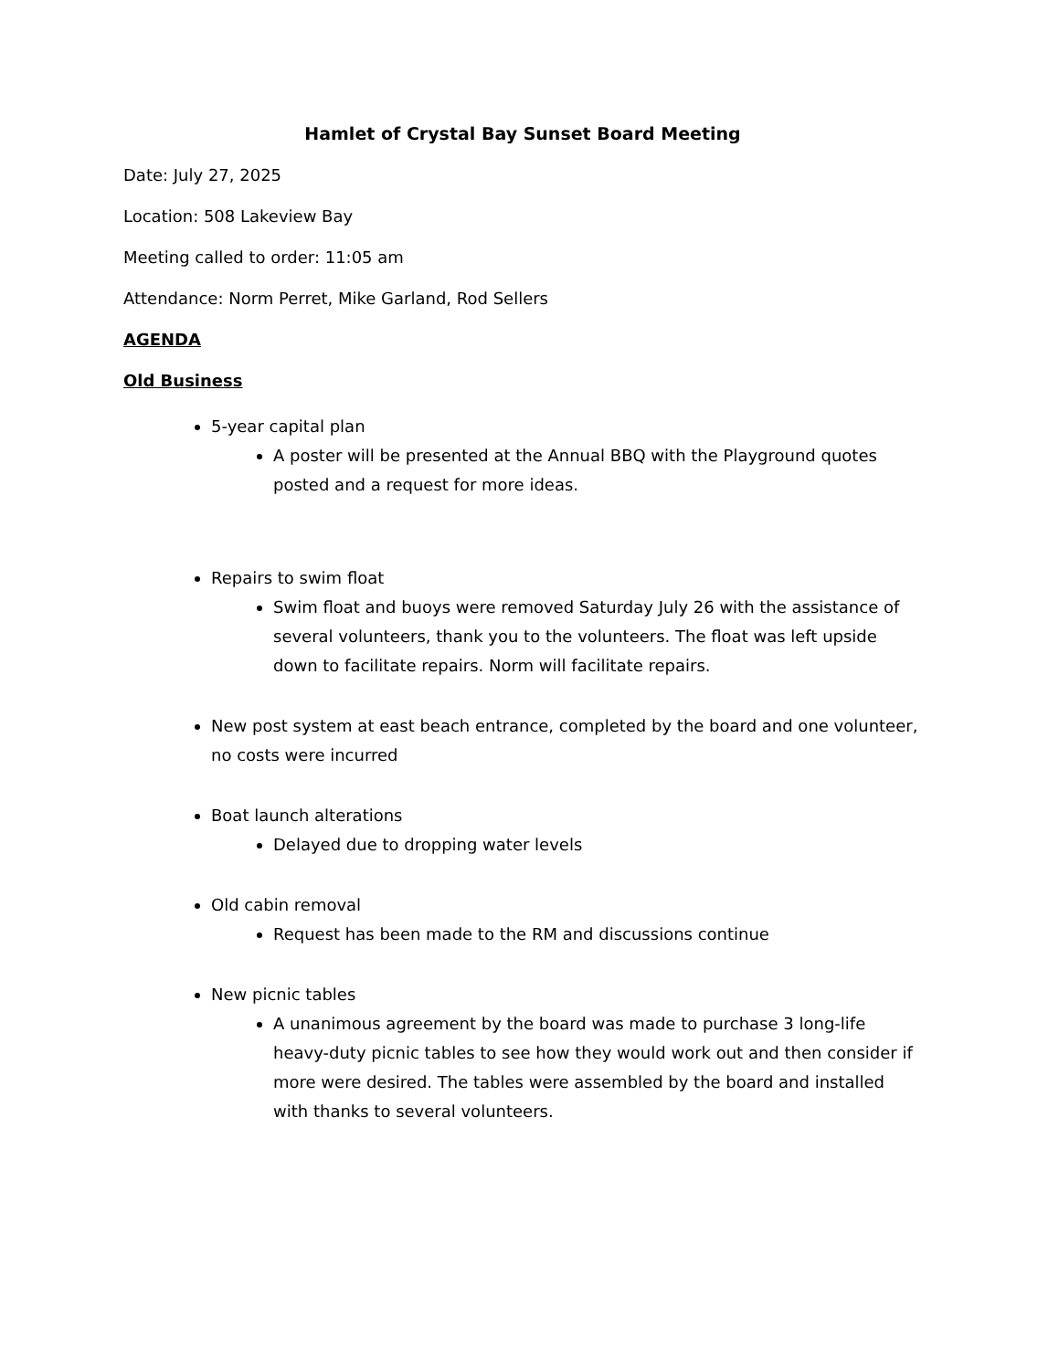Hamlet of Crystal Bay Sunset Board Meeting
Date: July 27, 2025
Location: 508 Lakeview Bay
Meeting called to order: 11:05 am
Attendance: Norm Perret, Mike Garland, Rod Sellers
AGENDA
Old Business
5-year capital plan
A poster will be presented at the Annual BBQ with the Playground quotes posted and a request for more ideas.
Repairs to swim float
Swim float and buoys were removed Saturday July 26 with the assistance of several volunteers, thank you to the volunteers. The float was left upside down to facilitate repairs. Norm will facilitate repairs.
New post system at east beach entrance, completed by the board and one volunteer, no costs were incurred
Boat launch alterations
Delayed due to dropping water levels
Old cabin removal
Request has been made to the RM and discussions continue
New picnic tables
A unanimous agreement by the board was made to purchase 3 long-life heavy-duty picnic tables to see how they would work out and then consider if more were desired. The tables were assembled by the board and installed with thanks to several volunteers.